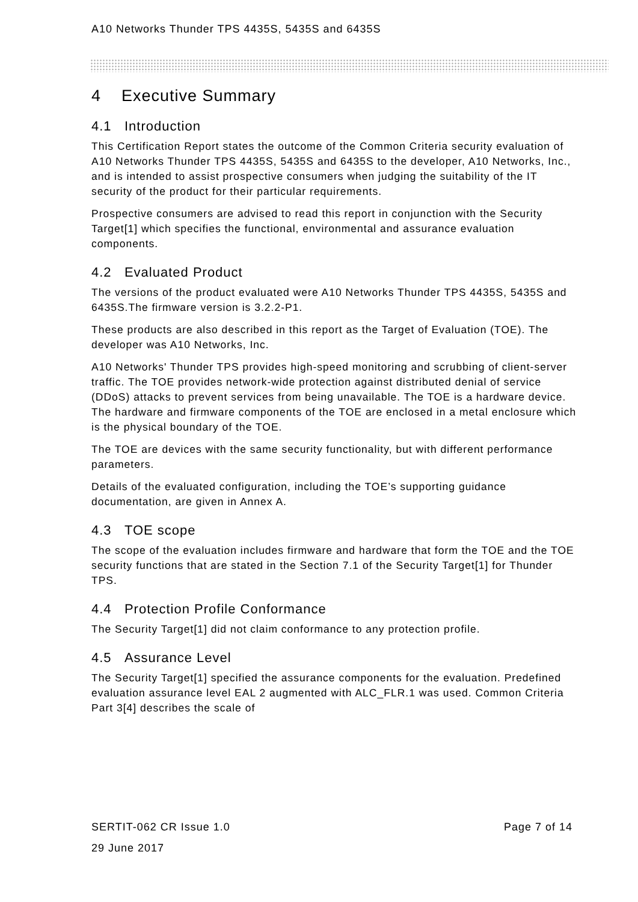A10 Networks Thunder TPS 4435S, 5435S and 6435S
4 Executive Summary
4.1 Introduction
This Certification Report states the outcome of the Common Criteria security evaluation of A10 Networks Thunder TPS 4435S, 5435S and 6435S to the developer, A10 Networks, Inc., and is intended to assist prospective consumers when judging the suitability of the IT security of the product for their particular requirements.
Prospective consumers are advised to read this report in conjunction with the Security Target[1] which specifies the functional, environmental and assurance evaluation components.
4.2 Evaluated Product
The versions of the product evaluated were A10 Networks Thunder TPS 4435S, 5435S and 6435S.The firmware version is 3.2.2-P1.
These products are also described in this report as the Target of Evaluation (TOE). The developer was A10 Networks, Inc.
A10 Networks' Thunder TPS provides high-speed monitoring and scrubbing of client-server traffic. The TOE provides network-wide protection against distributed denial of service (DDoS) attacks to prevent services from being unavailable. The TOE is a hardware device. The hardware and firmware components of the TOE are enclosed in a metal enclosure which is the physical boundary of the TOE.
The TOE are devices with the same security functionality, but with different performance parameters.
Details of the evaluated configuration, including the TOE’s supporting guidance documentation, are given in Annex A.
4.3 TOE scope
The scope of the evaluation includes firmware and hardware that form the TOE and the TOE security functions that are stated in the Section 7.1 of the Security Target[1] for Thunder TPS.
4.4 Protection Profile Conformance
The Security Target[1] did not claim conformance to any protection profile.
4.5 Assurance Level
The Security Target[1] specified the assurance components for the evaluation. Predefined evaluation assurance level EAL 2 augmented with ALC_FLR.1 was used. Common Criteria Part 3[4] describes the scale of
SERTIT-062 CR Issue 1.0 Page 7 of 14
29 June 2017